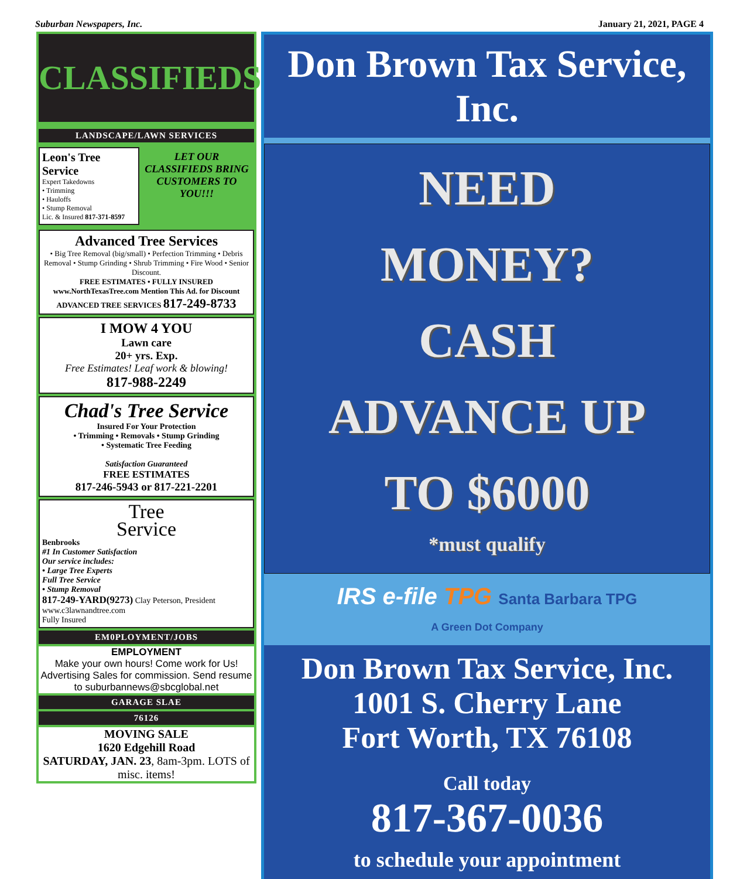Suburban Newspapers, Inc. January 21, 2021, PAGE 4
CLASSIFIEDS
LANDSCAPE/LAWN SERVICES
Leon's Tree Service
Expert Takedowns
• Trimming
• Hauloffs
• Stump Removal
Lic. & Insured 817-371-8597
LET OUR CLASSIFIEDS BRING CUSTOMERS TO YOU!!!
Advanced Tree Services
• Big Tree Removal (big/small) • Perfection Trimming • Debris Removal • Stump Grinding • Shrub Trimming • Fire Wood • Senior Discount.
FREE ESTIMATES • FULLY INSURED
www.NorthTexasTree.com Mention This Ad. for Discount
ADVANCED TREE SERVICES 817-249-8733
I MOW 4 YOU
Lawn care
20+ yrs. Exp.
Free Estimates! Leaf work & blowing!
817-988-2249
Chad's Tree Service
Insured For Your Protection
• Trimming • Removals • Stump Grinding
• Systematic Tree Feeding
Satisfaction Guaranteed
FREE ESTIMATES
817-246-5943 or 817-221-2201
Tree
Service
Benbrooks
#1 In Customer Satisfaction
Our service includes:
• Large Tree Experts
Full Tree Service
• Stump Removal
817-249-YARD(9273) Clay Peterson, President
www.c3lawnandtree.com
Fully Insured
EM0PLOYMENT/JOBS
EMPLOYMENT
Make your own hours! Come work for Us! Advertising Sales for commission. Send resume to suburbannews@sbcglobal.net
GARAGE SLAE
76126
MOVING SALE
1620 Edgehill Road
SATURDAY, JAN. 23, 8am-3pm. LOTS of misc. items!
Don Brown Tax Service, Inc.
NEED
MONEY?
CASH
ADVANCE UP
TO $6000
*must qualify
IRS e-file TPG Santa Barbara TPG
A Green Dot Company
Don Brown Tax Service, Inc.
1001 S. Cherry Lane
Fort Worth, TX 76108
Call today
817-367-0036
to schedule your appointment